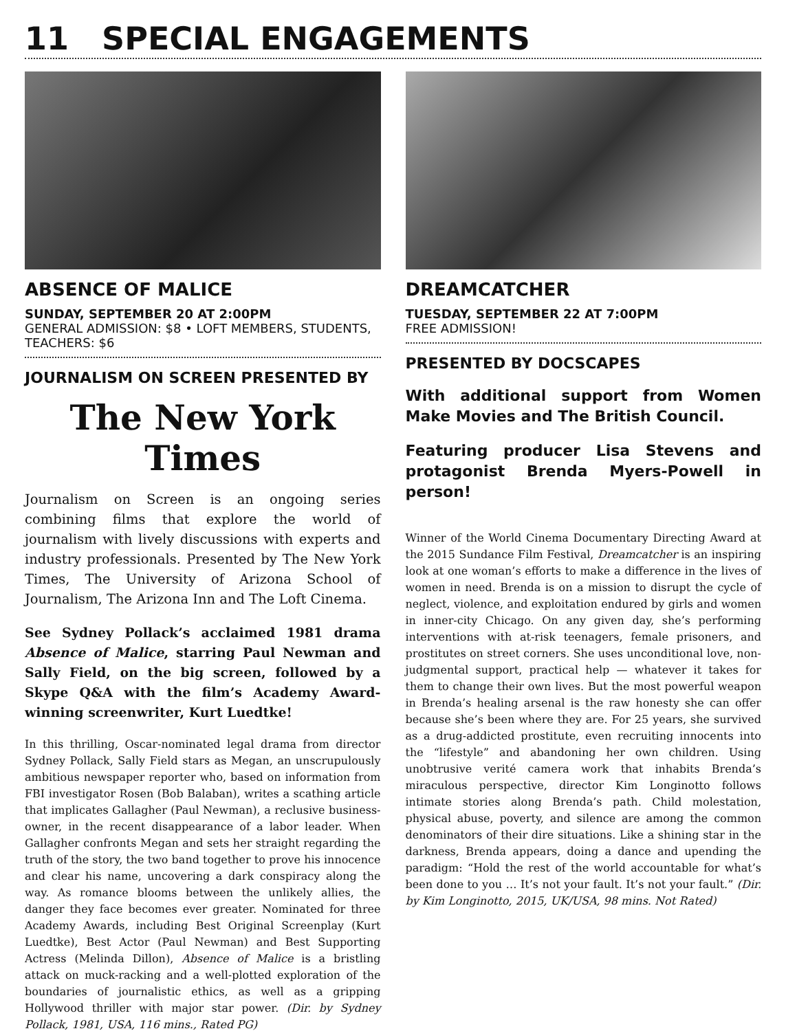11 SPECIAL ENGAGEMENTS
ABSENCE OF MALICE
SUNDAY, SEPTEMBER 20 AT 2:00PM
GENERAL ADMISSION: $8 • LOFT MEMBERS, STUDENTS, TEACHERS: $6
JOURNALISM ON SCREEN PRESENTED BY
The New York Times
Journalism on Screen is an ongoing series combining films that explore the world of journalism with lively discussions with experts and industry professionals. Presented by The New York Times, The University of Arizona School of Journalism, The Arizona Inn and The Loft Cinema.
See Sydney Pollack’s acclaimed 1981 drama Absence of Malice, starring Paul Newman and Sally Field, on the big screen, followed by a Skype Q&A with the film’s Academy Award-winning screenwriter, Kurt Luedtke!
In this thrilling, Oscar-nominated legal drama from director Sydney Pollack, Sally Field stars as Megan, an unscrupulously ambitious newspaper reporter who, based on information from FBI investigator Rosen (Bob Balaban), writes a scathing article that implicates Gallagher (Paul Newman), a reclusive business-owner, in the recent disappearance of a labor leader. When Gallagher confronts Megan and sets her straight regarding the truth of the story, the two band together to prove his innocence and clear his name, uncovering a dark conspiracy along the way. As romance blooms between the unlikely allies, the danger they face becomes ever greater. Nominated for three Academy Awards, including Best Original Screenplay (Kurt Luedtke), Best Actor (Paul Newman) and Best Supporting Actress (Melinda Dillon), Absence of Malice is a bristling attack on muck-racking and a well-plotted exploration of the boundaries of journalistic ethics, as well as a gripping Hollywood thriller with major star power. (Dir. by Sydney Pollack, 1981, USA, 116 mins., Rated PG)
DREAMCATCHER
TUESDAY, SEPTEMBER 22 AT 7:00PM
FREE ADMISSION!
PRESENTED BY DOCSCAPES
With additional support from Women Make Movies and The British Council.
Featuring producer Lisa Stevens and protagonist Brenda Myers-Powell in person!
Winner of the World Cinema Documentary Directing Award at the 2015 Sundance Film Festival, Dreamcatcher is an inspiring look at one woman’s efforts to make a difference in the lives of women in need. Brenda is on a mission to disrupt the cycle of neglect, violence, and exploitation endured by girls and women in inner-city Chicago. On any given day, she’s performing interventions with at-risk teenagers, female prisoners, and prostitutes on street corners. She uses unconditional love, non-judgmental support, practical help — whatever it takes for them to change their own lives. But the most powerful weapon in Brenda’s healing arsenal is the raw honesty she can offer because she’s been where they are. For 25 years, she survived as a drug-addicted prostitute, even recruiting innocents into the “lifestyle” and abandoning her own children. Using unobtrusive verité camera work that inhabits Brenda’s miraculous perspective, director Kim Longinotto follows intimate stories along Brenda’s path. Child molestation, physical abuse, poverty, and silence are among the common denominators of their dire situations. Like a shining star in the darkness, Brenda appears, doing a dance and upending the paradigm: “Hold the rest of the world accountable for what’s been done to you … It’s not your fault. It’s not your fault.” (Dir. by Kim Longinotto, 2015, UK/USA, 98 mins. Not Rated)